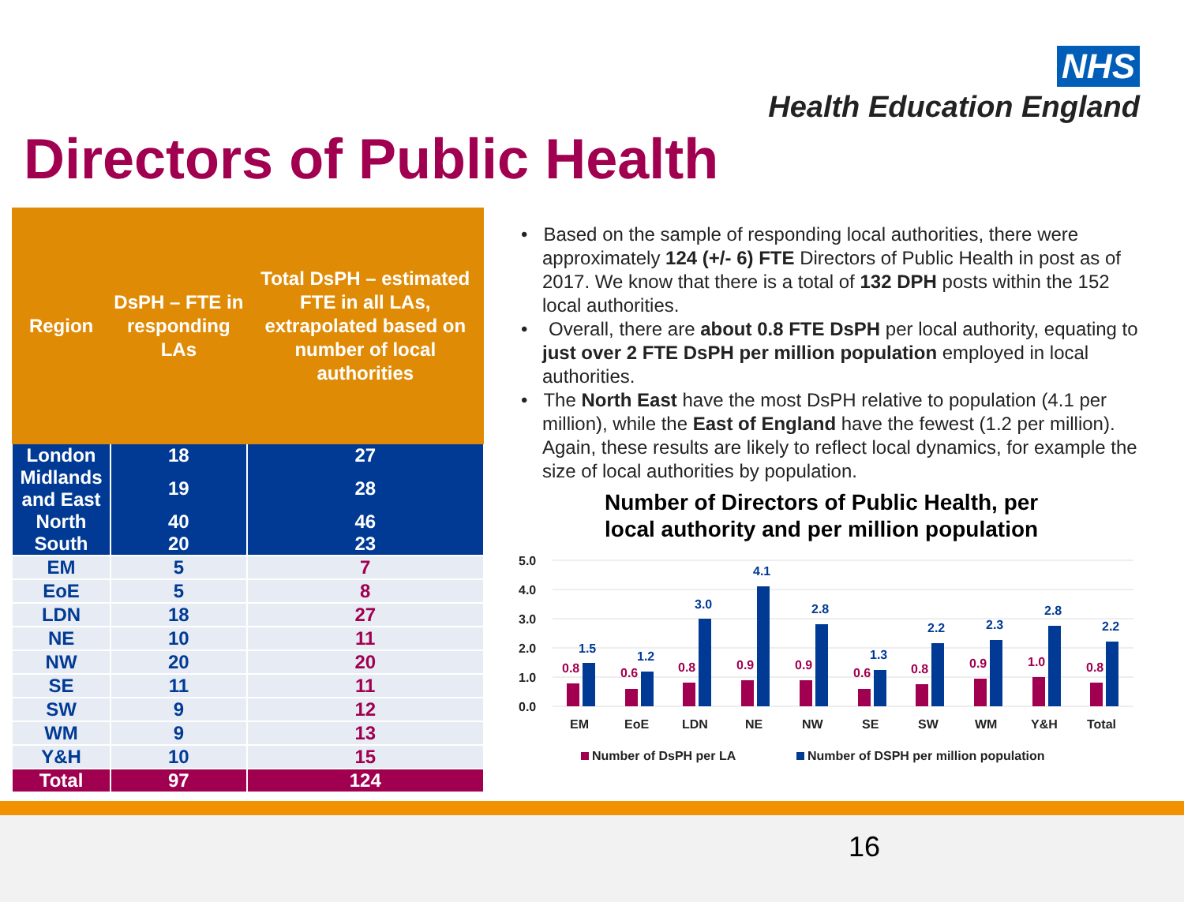NHS
Health Education England
Directors of Public Health
| Region | DsPH – FTE in responding LAs | Total DsPH – estimated FTE in all LAs, extrapolated based on number of local authorities |
| --- | --- | --- |
| London | 18 | 27 |
| Midlands and East | 19 | 28 |
| North | 40 | 46 |
| South | 20 | 23 |
| EM | 5 | 7 |
| EoE | 5 | 8 |
| LDN | 18 | 27 |
| NE | 10 | 11 |
| NW | 20 | 20 |
| SE | 11 | 11 |
| SW | 9 | 12 |
| WM | 9 | 13 |
| Y&H | 10 | 15 |
| Total | 97 | 124 |
• Based on the sample of responding local authorities, there were approximately 124 (+/- 6) FTE Directors of Public Health in post as of 2017. We know that there is a total of 132 DPH posts within the 152 local authorities.
• Overall, there are about 0.8 FTE DsPH per local authority, equating to just over 2 FTE DsPH per million population employed in local authorities.
• The North East have the most DsPH relative to population (4.1 per million), while the East of England have the fewest (1.2 per million). Again, these results are likely to reflect local dynamics, for example the size of local authorities by population.
Number of Directors of Public Health, per
local authority and per million population
5.0
4.0
3.0
2.0
1.0
0.0
0.8
0.6
0.8
0.9
0.9
0.6
0.8
0.9
1.0
0.8
1.5
1.2
3.0
4.1
2.8
1.3
2.2
2.3
2.8
2.2
EM
EoE
LDN
NE
NW
SE
SW
WM
Y&H
Total
Number of DsPH per LA
Number of DSPH per million population
16